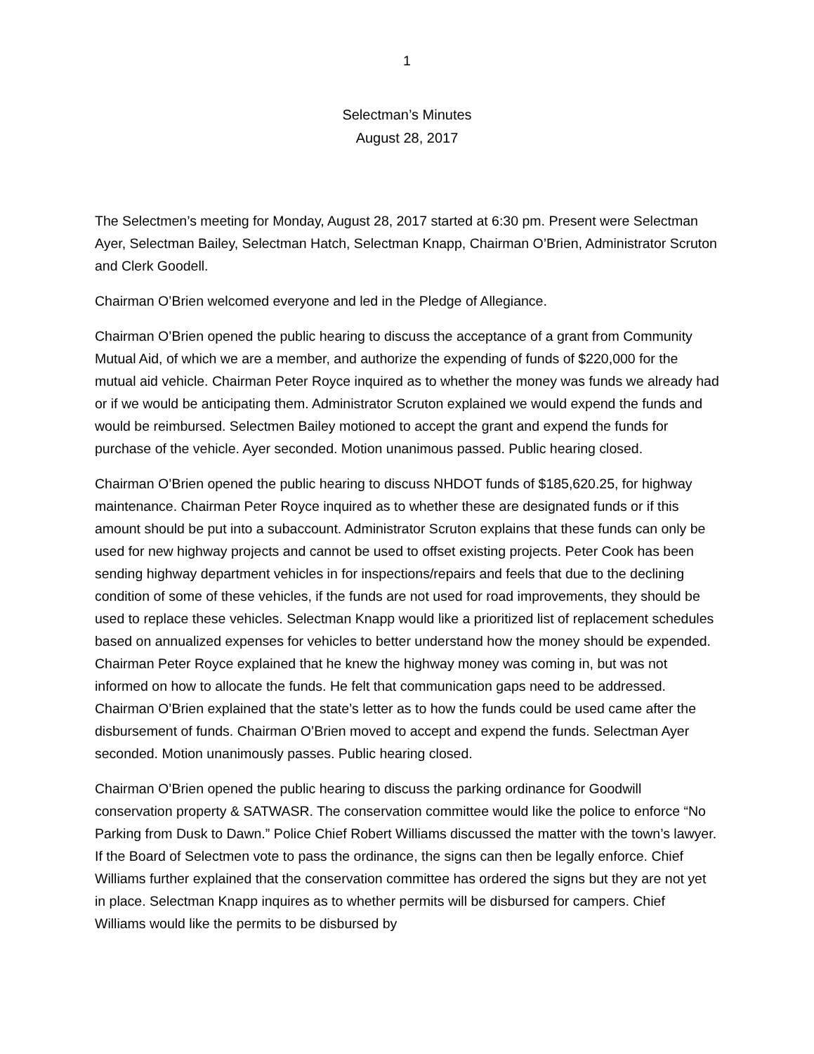1
Selectman’s Minutes
August 28, 2017
The Selectmen’s meeting for Monday, August 28, 2017 started at 6:30 pm. Present were Selectman Ayer, Selectman Bailey, Selectman Hatch, Selectman Knapp, Chairman O’Brien, Administrator Scruton and Clerk Goodell.
Chairman O’Brien welcomed everyone and led in the Pledge of Allegiance.
Chairman O’Brien opened the public hearing to discuss the acceptance of a grant from Community Mutual Aid, of which we are a member, and authorize the expending of funds of $220,000 for the mutual aid vehicle. Chairman Peter Royce inquired as to whether the money was funds we already had or if we would be anticipating them. Administrator Scruton explained we would expend the funds and would be reimbursed. Selectmen Bailey motioned to accept the grant and expend the funds for purchase of the vehicle. Ayer seconded. Motion unanimous passed. Public hearing closed.
Chairman O’Brien opened the public hearing to discuss NHDOT funds of $185,620.25, for highway maintenance. Chairman Peter Royce inquired as to whether these are designated funds or if this amount should be put into a subaccount. Administrator Scruton explains that these funds can only be used for new highway projects and cannot be used to offset existing projects. Peter Cook has been sending highway department vehicles in for inspections/repairs and feels that due to the declining condition of some of these vehicles, if the funds are not used for road improvements, they should be used to replace these vehicles. Selectman Knapp would like a prioritized list of replacement schedules based on annualized expenses for vehicles to better understand how the money should be expended.
Chairman Peter Royce explained that he knew the highway money was coming in, but was not informed on how to allocate the funds. He felt that communication gaps need to be addressed. Chairman O’Brien explained that the state’s letter as to how the funds could be used came after the disbursement of funds. Chairman O’Brien moved to accept and expend the funds. Selectman Ayer seconded. Motion unanimously passes. Public hearing closed.
Chairman O’Brien opened the public hearing to discuss the parking ordinance for Goodwill conservation property & SATWASR. The conservation committee would like the police to enforce “No Parking from Dusk to Dawn.” Police Chief Robert Williams discussed the matter with the town’s lawyer. If the Board of Selectmen vote to pass the ordinance, the signs can then be legally enforce. Chief Williams further explained that the conservation committee has ordered the signs but they are not yet in place. Selectman Knapp inquires as to whether permits will be disbursed for campers. Chief Williams would like the permits to be disbursed by